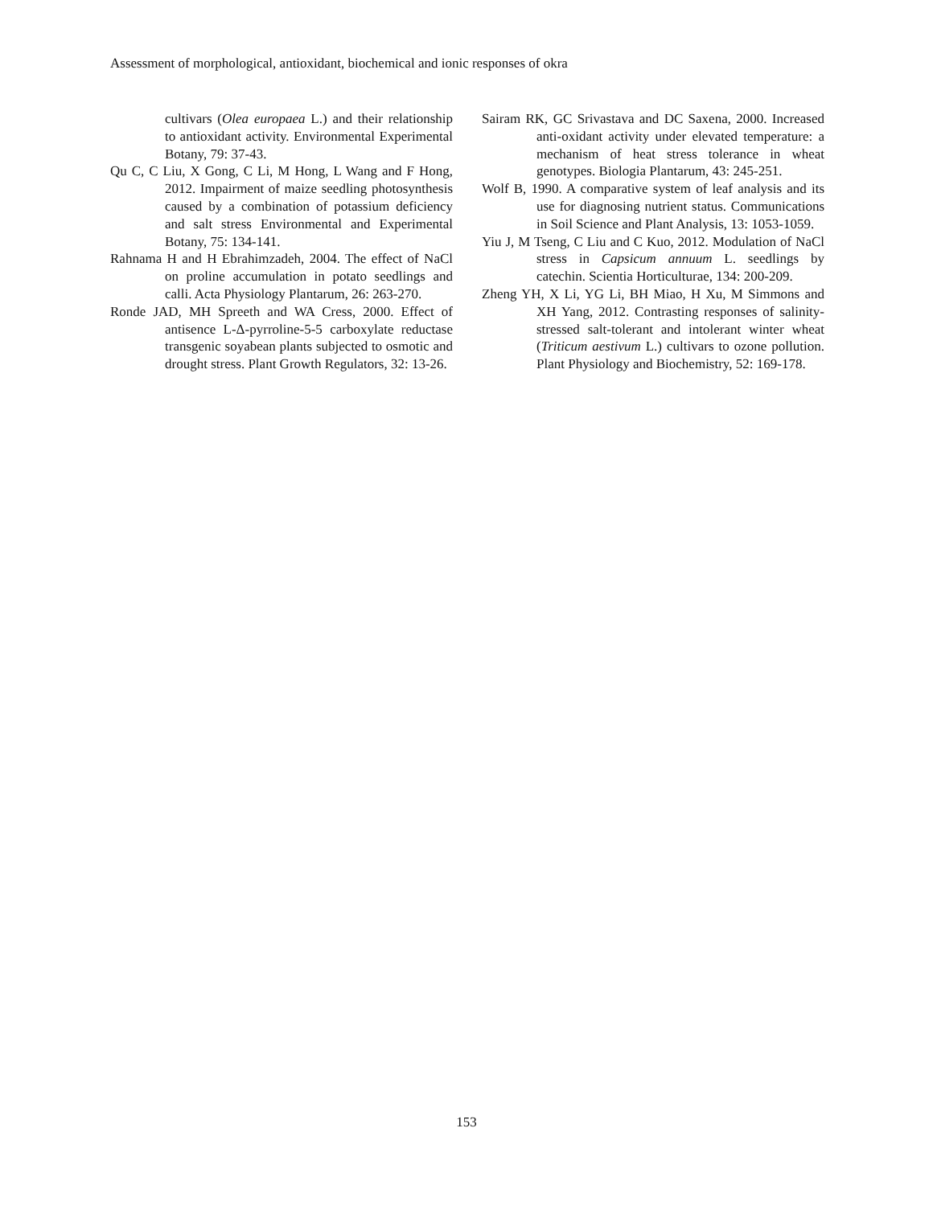Assessment of morphological, antioxidant, biochemical and ionic responses of okra
cultivars (Olea europaea L.) and their relationship to antioxidant activity. Environmental Experimental Botany, 79: 37-43.
Qu C, C Liu, X Gong, C Li, M Hong, L Wang and F Hong, 2012. Impairment of maize seedling photosynthesis caused by a combination of potassium deficiency and salt stress Environmental and Experimental Botany, 75: 134-141.
Rahnama H and H Ebrahimzadeh, 2004. The effect of NaCl on proline accumulation in potato seedlings and calli. Acta Physiology Plantarum, 26: 263-270.
Ronde JAD, MH Spreeth and WA Cress, 2000. Effect of antisence L-Δ-pyrroline-5-5 carboxylate reductase transgenic soyabean plants subjected to osmotic and drought stress. Plant Growth Regulators, 32: 13-26.
Sairam RK, GC Srivastava and DC Saxena, 2000. Increased anti-oxidant activity under elevated temperature: a mechanism of heat stress tolerance in wheat genotypes. Biologia Plantarum, 43: 245-251.
Wolf B, 1990. A comparative system of leaf analysis and its use for diagnosing nutrient status. Communications in Soil Science and Plant Analysis, 13: 1053-1059.
Yiu J, M Tseng, C Liu and C Kuo, 2012. Modulation of NaCl stress in Capsicum annuum L. seedlings by catechin. Scientia Horticulturae, 134: 200-209.
Zheng YH, X Li, YG Li, BH Miao, H Xu, M Simmons and XH Yang, 2012. Contrasting responses of salinity-stressed salt-tolerant and intolerant winter wheat (Triticum aestivum L.) cultivars to ozone pollution. Plant Physiology and Biochemistry, 52: 169-178.
153